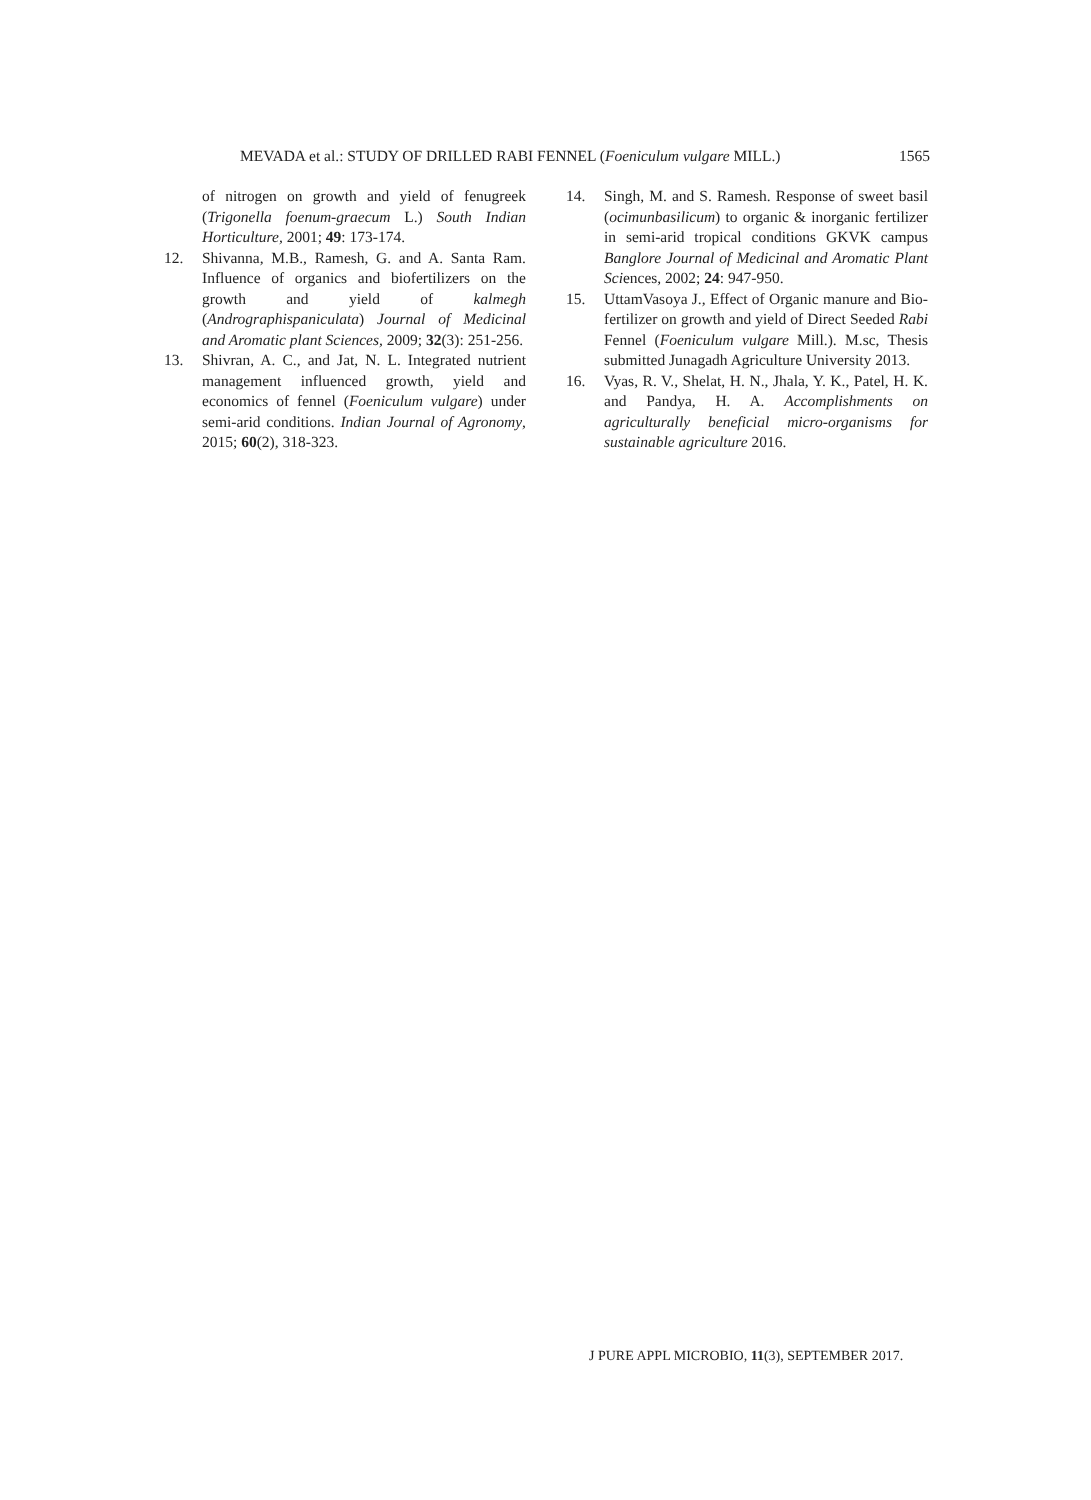MEVADA et al.: STUDY OF DRILLED RABI FENNEL (Foeniculum vulgare MILL.) 1565
of nitrogen on growth and yield of fenugreek (Trigonella foenum-graecum L.) South Indian Horticulture, 2001; 49: 173-174.
12. Shivanna, M.B., Ramesh, G. and A. Santa Ram. Influence of organics and biofertilizers on the growth and yield of kalmegh (Andrographispaniculata) Journal of Medicinal and Aromatic plant Sciences, 2009; 32(3): 251-256.
13. Shivran, A. C., and Jat, N. L. Integrated nutrient management influenced growth, yield and economics of fennel (Foeniculum vulgare) under semi-arid conditions. Indian Journal of Agronomy, 2015; 60(2), 318-323.
14. Singh, M. and S. Ramesh. Response of sweet basil (ocimunbasilicum) to organic & inorganic fertilizer in semi-arid tropical conditions GKVK campus Banglore Journal of Medicinal and Aromatic Plant Sciences, 2002; 24: 947-950.
15. UttamVasoya J., Effect of Organic manure and Bio-fertilizer on growth and yield of Direct Seeded Rabi Fennel (Foeniculum vulgare Mill.). M.sc, Thesis submitted Junagadh Agriculture University 2013.
16. Vyas, R. V., Shelat, H. N., Jhala, Y. K., Patel, H. K. and Pandya, H. A. Accomplishments on agriculturally beneficial micro-organisms for sustainable agriculture 2016.
J PURE APPL MICROBIO, 11(3), SEPTEMBER 2017.